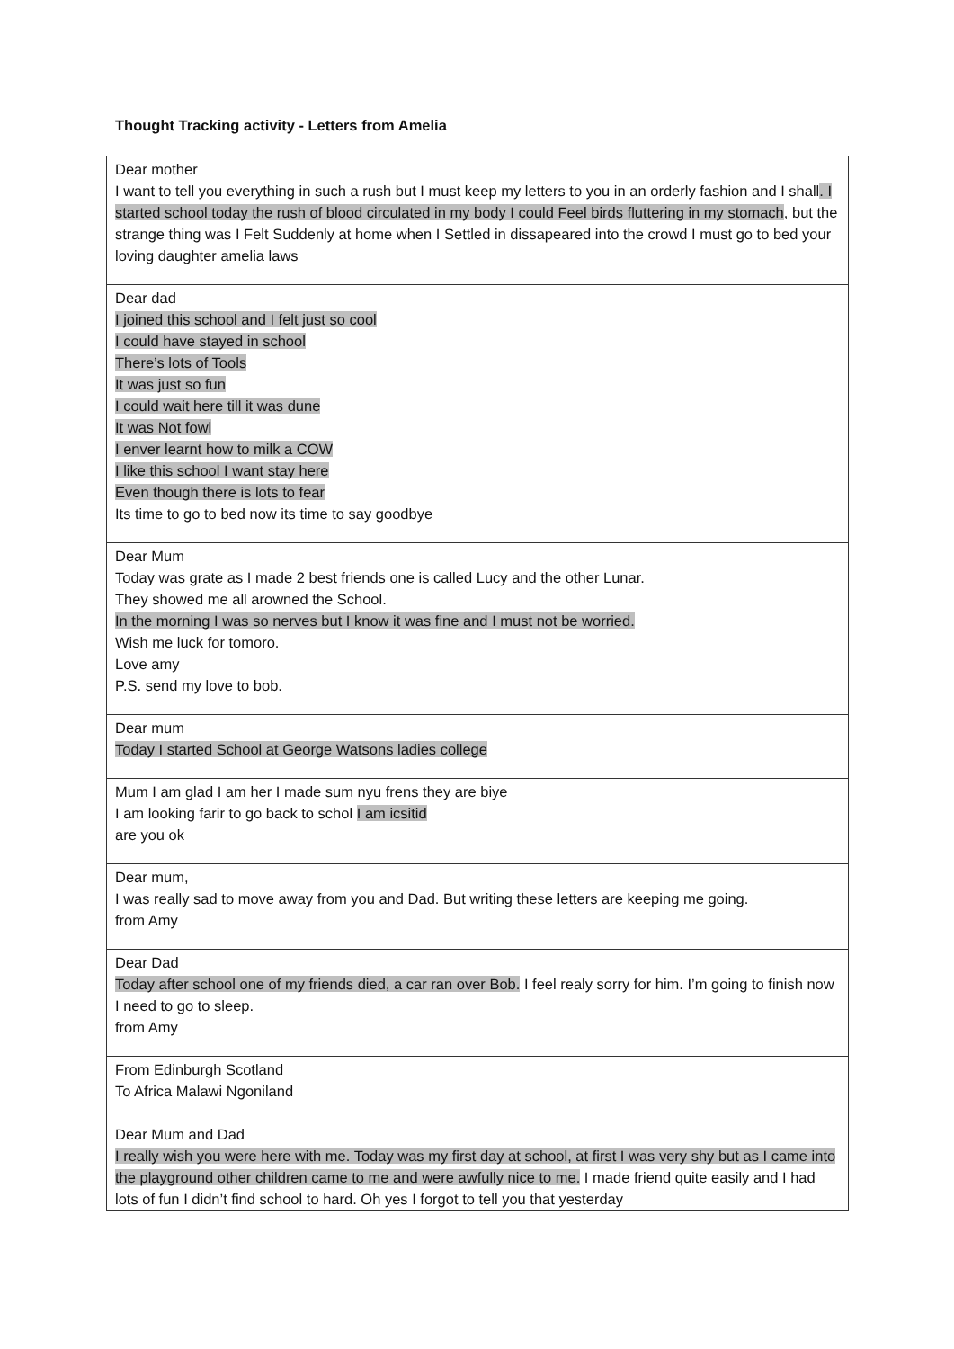Thought Tracking activity - Letters from Amelia
| Dear mother I want to tell you everything in such a rush but I must keep my letters to you in an orderly fashion and I shall . I started school today the rush of blood circulated in my body I could Feel birds fluttering in my stomach , but the strange thing was I Felt Suddenly at home when I Settled in dissapeared into the crowd I must go to bed your loving daughter amelia laws |
| Dear dad I joined this school and I felt just so cool I could have stayed in school There’s lots of Tools It was just so fun I could wait here till it was dune It was Not fowl I enver learnt how to milk a COW I like this school I want stay here Even though there is lots to fear Its time to go to bed now its time to say goodbye |
| Dear Mum Today was grate as I made 2 best friends one is called Lucy and the other Lunar. They showed me all arowned the School. In the morning I was so nerves but I know it was fine and I must not be worried. Wish me luck for tomoro. Love amy P.S. send my love to bob. |
| Dear mum Today I started School at George Watsons ladies college |
| Mum I am glad I am her I made sum nyu frens they are biye I am looking farir to go back to schol I am icsitid are you ok |
| Dear mum, I was really sad to move away from you and Dad. But writing these letters are keeping me going. from Amy |
| Dear Dad Today after school one of my friends died, a car ran over Bob. I feel realy sorry for him. I’m going to finish now I need to go to sleep. from Amy |
| From Edinburgh Scotland To Africa Malawi Ngoniland Dear Mum and Dad I really wish you were here with me. Today was my first day at school, at first I was very shy but as I came into the playground other children came to me and were awfully nice to me. I made friend quite easily and I had lots of fun I didn’t find school to hard. Oh yes I forgot to tell you that yesterday |